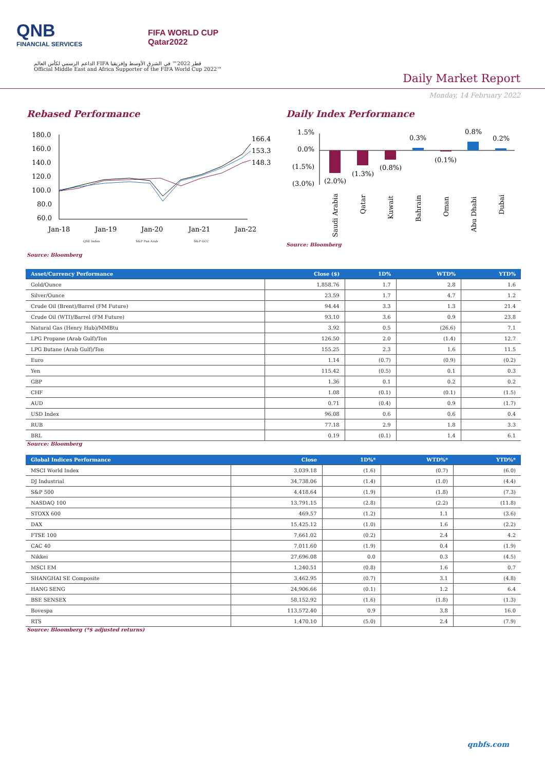QNB
FINANCIAL SERVICES
FIFA WORLD CUP
Qatar2022
الداعم الرسمي لكأس العالم FIFA قطر 2022™ في الشرق الأوسط وإفريقيا
Official Middle East and Africa Supporter of the FIFA World Cup 2022™
Daily Market Report
Monday, 14 February 2022
Rebased Performance
180.0
160.0
140.0
120.0
100.0
80.0
60.0
166.4
153.3
148.3
Jan-18
Jan-19
Jan-20
Jan-21
Jan-22
QSE Index S&P Pan Arab S&P GCC
Source: Bloomberg
Daily Index Performance
1.5%
0.0%
(1.5%)
(3.0%)
(2.0%)
(1.3%)
(0.8%)
0.3%
(0.1%)
0.8%
0.2%
Saudi Arabia
Qatar
Kuwait
Bahrain
Oman
Abu Dhabi
Dubai
Source: Bloomberg
| Asset/Currency Performance | Close ($) | 1D% | WTD% | YTD% |
| --- | --- | --- | --- | --- |
| Gold/Ounce | 1,858.76 | 1.7 | 2.8 | 1.6 |
| Silver/Ounce | 23.59 | 1.7 | 4.7 | 1.2 |
| Crude Oil (Brent)/Barrel (FM Future) | 94.44 | 3.3 | 1.3 | 21.4 |
| Crude Oil (WTI)/Barrel (FM Future) | 93.10 | 3.6 | 0.9 | 23.8 |
| Natural Gas (Henry Hub)/MMBtu | 3.92 | 0.5 | (26.6) | 7.1 |
| LPG Propane (Arab Gulf)/Ton | 126.50 | 2.0 | (1.4) | 12.7 |
| LPG Butane (Arab Gulf)/Ton | 155.25 | 2.3 | 1.6 | 11.5 |
| Euro | 1.14 | (0.7) | (0.9) | (0.2) |
| Yen | 115.42 | (0.5) | 0.1 | 0.3 |
| GBP | 1.36 | 0.1 | 0.2 | 0.2 |
| CHF | 1.08 | (0.1) | (0.1) | (1.5) |
| AUD | 0.71 | (0.4) | 0.9 | (1.7) |
| USD Index | 96.08 | 0.6 | 0.6 | 0.4 |
| RUB | 77.18 | 2.9 | 1.8 | 3.3 |
| BRL | 0.19 | (0.1) | 1.4 | 6.1 |
Source: Bloomberg
| Global Indices Performance | Close | 1D%* | WTD%* | YTD%* |
| --- | --- | --- | --- | --- |
| MSCI World Index | 3,039.18 | (1.6) | (0.7) | (6.0) |
| DJ Industrial | 34,738.06 | (1.4) | (1.0) | (4.4) |
| S&P 500 | 4,418.64 | (1.9) | (1.8) | (7.3) |
| NASDAQ 100 | 13,791.15 | (2.8) | (2.2) | (11.8) |
| STOXX 600 | 469.57 | (1.2) | 1.1 | (3.6) |
| DAX | 15,425.12 | (1.0) | 1.6 | (2.2) |
| FTSE 100 | 7,661.02 | (0.2) | 2.4 | 4.2 |
| CAC 40 | 7,011.60 | (1.9) | 0.4 | (1.9) |
| Nikkei | 27,696.08 | 0.0 | 0.3 | (4.5) |
| MSCI EM | 1,240.51 | (0.8) | 1.6 | 0.7 |
| SHANGHAI SE Composite | 3,462.95 | (0.7) | 3.1 | (4.8) |
| HANG SENG | 24,906.66 | (0.1) | 1.2 | 6.4 |
| BSE SENSEX | 58,152.92 | (1.6) | (1.8) | (1.3) |
| Bovespa | 113,572.40 | 0.9 | 3.8 | 16.0 |
| RTS | 1,470.10 | (5.0) | 2.4 | (7.9) |
Source: Bloomberg (*$ adjusted returns)
qnbfs.com